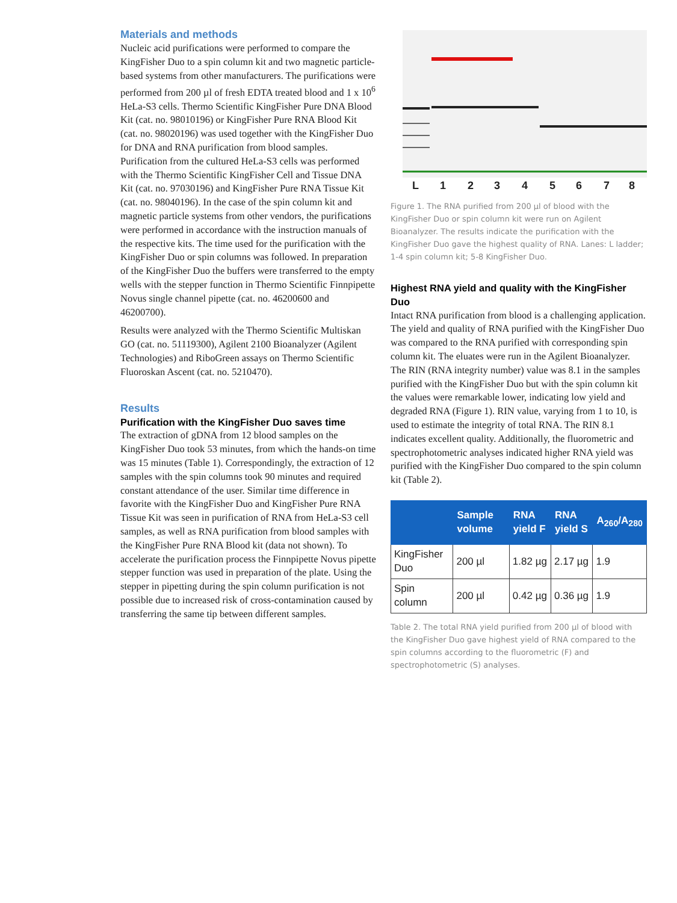Materials and methods
Nucleic acid purifications were performed to compare the KingFisher Duo to a spin column kit and two magnetic particle-based systems from other manufacturers. The purifications were performed from 200 µl of fresh EDTA treated blood and 1 x 10<sup>6</sup> HeLa-S3 cells. Thermo Scientific KingFisher Pure DNA Blood Kit (cat. no. 98010196) or KingFisher Pure RNA Blood Kit (cat. no. 98020196) was used together with the KingFisher Duo for DNA and RNA purification from blood samples. Purification from the cultured HeLa-S3 cells was performed with the Thermo Scientific KingFisher Cell and Tissue DNA Kit (cat. no. 97030196) and KingFisher Pure RNA Tissue Kit (cat. no. 98040196). In the case of the spin column kit and magnetic particle systems from other vendors, the purifications were performed in accordance with the instruction manuals of the respective kits. The time used for the purification with the KingFisher Duo or spin columns was followed. In preparation of the KingFisher Duo the buffers were transferred to the empty wells with the stepper function in Thermo Scientific Finnpipette Novus single channel pipette (cat. no. 46200600 and 46200700).
Results were analyzed with the Thermo Scientific Multiskan GO (cat. no. 51119300), Agilent 2100 Bioanalyzer (Agilent Technologies) and RiboGreen assays on Thermo Scientific Fluoroskan Ascent (cat. no. 5210470).
Results
Purification with the KingFisher Duo saves time
The extraction of gDNA from 12 blood samples on the KingFisher Duo took 53 minutes, from which the hands-on time was 15 minutes (Table 1). Correspondingly, the extraction of 12 samples with the spin columns took 90 minutes and required constant attendance of the user. Similar time difference in favorite with the KingFisher Duo and KingFisher Pure RNA Tissue Kit was seen in purification of RNA from HeLa-S3 cell samples, as well as RNA purification from blood samples with the KingFisher Pure RNA Blood kit (data not shown). To accelerate the purification process the Finnpipette Novus pipette stepper function was used in preparation of the plate. Using the stepper in pipetting during the spin column purification is not possible due to increased risk of cross-contamination caused by transferring the same tip between different samples.
L
1
2
3
4
5
6
7
8
Figure 1. The RNA purified from 200 µl of blood with the KingFisher Duo or spin column kit were run on Agilent Bioanalyzer. The results indicate the purification with the KingFisher Duo gave the highest quality of RNA. Lanes: L ladder; 1-4 spin column kit; 5-8 KingFisher Duo.
Highest RNA yield and quality with the KingFisher Duo
Intact RNA purification from blood is a challenging application. The yield and quality of RNA purified with the KingFisher Duo was compared to the RNA purified with corresponding spin column kit. The eluates were run in the Agilent Bioanalyzer. The RIN (RNA integrity number) value was 8.1 in the samples purified with the KingFisher Duo but with the spin column kit the values were remarkable lower, indicating low yield and degraded RNA (Figure 1). RIN value, varying from 1 to 10, is used to estimate the integrity of total RNA. The RIN 8.1 indicates excellent quality. Additionally, the fluorometric and spectrophotometric analyses indicated higher RNA yield was purified with the KingFisher Duo compared to the spin column kit (Table 2).
| | Sample volume | RNA yield F | RNA yield S | A<sub>260</sub>/A<sub>280</sub> |
| --- | --- | --- | --- | --- |
| KingFisher Duo | 200 µl | 1.82 µg | 2.17 µg | 1.9 |
| Spin column | 200 µl | 0.42 µg | 0.36 µg | 1.9 |
Table 2. The total RNA yield purified from 200 µl of blood with the KingFisher Duo gave highest yield of RNA compared to the spin columns according to the fluorometric (F) and spectrophotometric (S) analyses.